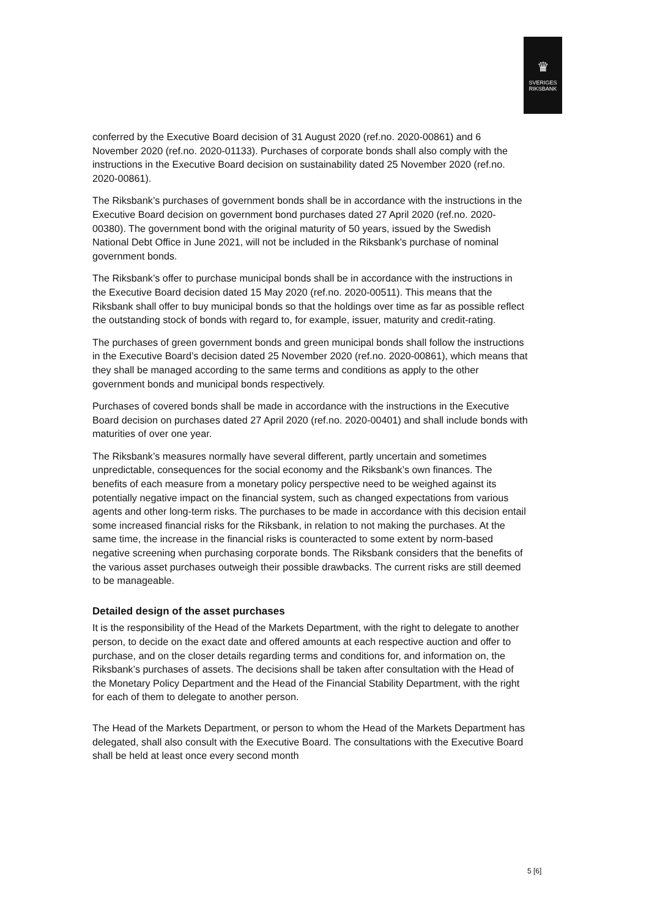♛
SVERIGES
RIKSBANK
conferred by the Executive Board decision of 31 August 2020 (ref.no. 2020-00861) and 6 November 2020 (ref.no. 2020-01133). Purchases of corporate bonds shall also comply with the instructions in the Executive Board decision on sustainability dated 25 November 2020 (ref.no. 2020-00861).
The Riksbank’s purchases of government bonds shall be in accordance with the instructions in the Executive Board decision on government bond purchases dated 27 April 2020 (ref.no. 2020-00380). The government bond with the original maturity of 50 years, issued by the Swedish National Debt Office in June 2021, will not be included in the Riksbank's purchase of nominal government bonds.
The Riksbank’s offer to purchase municipal bonds shall be in accordance with the instructions in the Executive Board decision dated 15 May 2020 (ref.no. 2020-00511). This means that the Riksbank shall offer to buy municipal bonds so that the holdings over time as far as possible reflect the outstanding stock of bonds with regard to, for example, issuer, maturity and credit-rating.
The purchases of green government bonds and green municipal bonds shall follow the instructions in the Executive Board’s decision dated 25 November 2020 (ref.no. 2020-00861), which means that they shall be managed according to the same terms and conditions as apply to the other government bonds and municipal bonds respectively.
Purchases of covered bonds shall be made in accordance with the instructions in the Executive Board decision on purchases dated 27 April 2020 (ref.no. 2020-00401) and shall include bonds with maturities of over one year.
The Riksbank’s measures normally have several different, partly uncertain and sometimes unpredictable, consequences for the social economy and the Riksbank’s own finances. The benefits of each measure from a monetary policy perspective need to be weighed against its potentially negative impact on the financial system, such as changed expectations from various agents and other long-term risks. The purchases to be made in accordance with this decision entail some increased financial risks for the Riksbank, in relation to not making the purchases. At the same time, the increase in the financial risks is counteracted to some extent by norm-based negative screening when purchasing corporate bonds. The Riksbank considers that the benefits of the various asset purchases outweigh their possible drawbacks. The current risks are still deemed to be manageable.
Detailed design of the asset purchases
It is the responsibility of the Head of the Markets Department, with the right to delegate to another person, to decide on the exact date and offered amounts at each respective auction and offer to purchase, and on the closer details regarding terms and conditions for, and information on, the Riksbank’s purchases of assets. The decisions shall be taken after consultation with the Head of the Monetary Policy Department and the Head of the Financial Stability Department, with the right for each of them to delegate to another person.
The Head of the Markets Department, or person to whom the Head of the Markets Department has delegated, shall also consult with the Executive Board. The consultations with the Executive Board shall be held at least once every second month
5 [6]